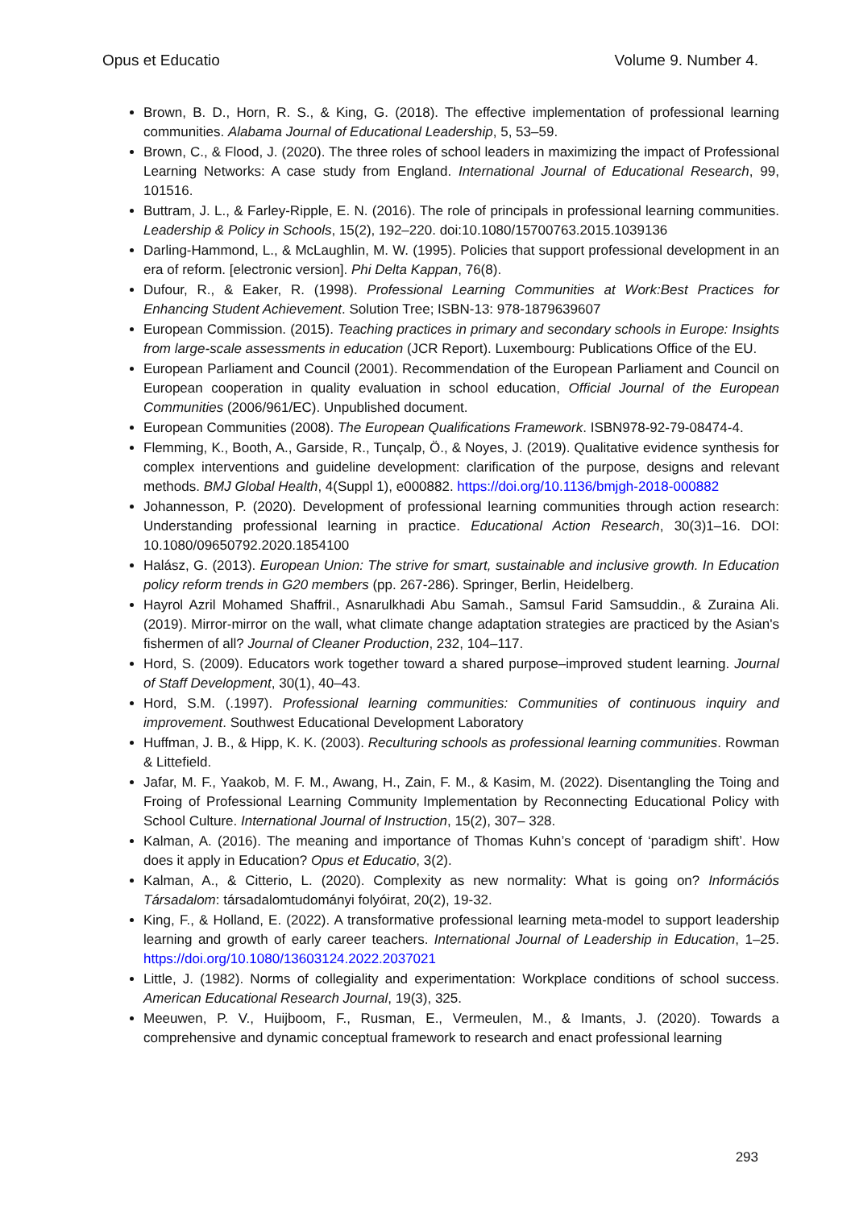Opus et Educatio Volume 9. Number 4.
Brown, B. D., Horn, R. S., & King, G. (2018). The effective implementation of professional learning communities. Alabama Journal of Educational Leadership, 5, 53–59.
Brown, C., & Flood, J. (2020). The three roles of school leaders in maximizing the impact of Professional Learning Networks: A case study from England. International Journal of Educational Research, 99, 101516.
Buttram, J. L., & Farley-Ripple, E. N. (2016). The role of principals in professional learning communities. Leadership & Policy in Schools, 15(2), 192–220. doi:10.1080/15700763.2015.1039136
Darling-Hammond, L., & McLaughlin, M. W. (1995). Policies that support professional development in an era of reform. [electronic version]. Phi Delta Kappan, 76(8).
Dufour, R., & Eaker, R. (1998). Professional Learning Communities at Work:Best Practices for Enhancing Student Achievement. Solution Tree; ISBN-13: 978-1879639607
European Commission. (2015). Teaching practices in primary and secondary schools in Europe: Insights from large-scale assessments in education (JCR Report). Luxembourg: Publications Office of the EU.
European Parliament and Council (2001). Recommendation of the European Parliament and Council on European cooperation in quality evaluation in school education, Official Journal of the European Communities (2006/961/EC). Unpublished document.
European Communities (2008). The European Qualifications Framework. ISBN978-92-79-08474-4.
Flemming, K., Booth, A., Garside, R., Tunçalp, Ö., & Noyes, J. (2019). Qualitative evidence synthesis for complex interventions and guideline development: clarification of the purpose, designs and relevant methods. BMJ Global Health, 4(Suppl 1), e000882. https://doi.org/10.1136/bmjgh-2018-000882
Johannesson, P. (2020). Development of professional learning communities through action research: Understanding professional learning in practice. Educational Action Research, 30(3)1–16. DOI: 10.1080/09650792.2020.1854100
Halász, G. (2013). European Union: The strive for smart, sustainable and inclusive growth. In Education policy reform trends in G20 members (pp. 267-286). Springer, Berlin, Heidelberg.
Hayrol Azril Mohamed Shaffril., Asnarulkhadi Abu Samah., Samsul Farid Samsuddin., & Zuraina Ali. (2019). Mirror-mirror on the wall, what climate change adaptation strategies are practiced by the Asian's fishermen of all? Journal of Cleaner Production, 232, 104–117.
Hord, S. (2009). Educators work together toward a shared purpose–improved student learning. Journal of Staff Development, 30(1), 40–43.
Hord, S.M. (.1997). Professional learning communities: Communities of continuous inquiry and improvement. Southwest Educational Development Laboratory
Huffman, J. B., & Hipp, K. K. (2003). Reculturing schools as professional learning communities. Rowman & Littefield.
Jafar, M. F., Yaakob, M. F. M., Awang, H., Zain, F. M., & Kasim, M. (2022). Disentangling the Toing and Froing of Professional Learning Community Implementation by Reconnecting Educational Policy with School Culture. International Journal of Instruction, 15(2), 307– 328.
Kalman, A. (2016). The meaning and importance of Thomas Kuhn’s concept of ‘paradigm shift’. How does it apply in Education? Opus et Educatio, 3(2).
Kalman, A., & Citterio, L. (2020). Complexity as new normality: What is going on? Információs Társadalom: társadalomtudományi folyóirat, 20(2), 19-32.
King, F., & Holland, E. (2022). A transformative professional learning meta-model to support leadership learning and growth of early career teachers. International Journal of Leadership in Education, 1–25. https://doi.org/10.1080/13603124.2022.2037021
Little, J. (1982). Norms of collegiality and experimentation: Workplace conditions of school success. American Educational Research Journal, 19(3), 325.
Meeuwen, P. V., Huijboom, F., Rusman, E., Vermeulen, M., & Imants, J. (2020). Towards a comprehensive and dynamic conceptual framework to research and enact professional learning
293